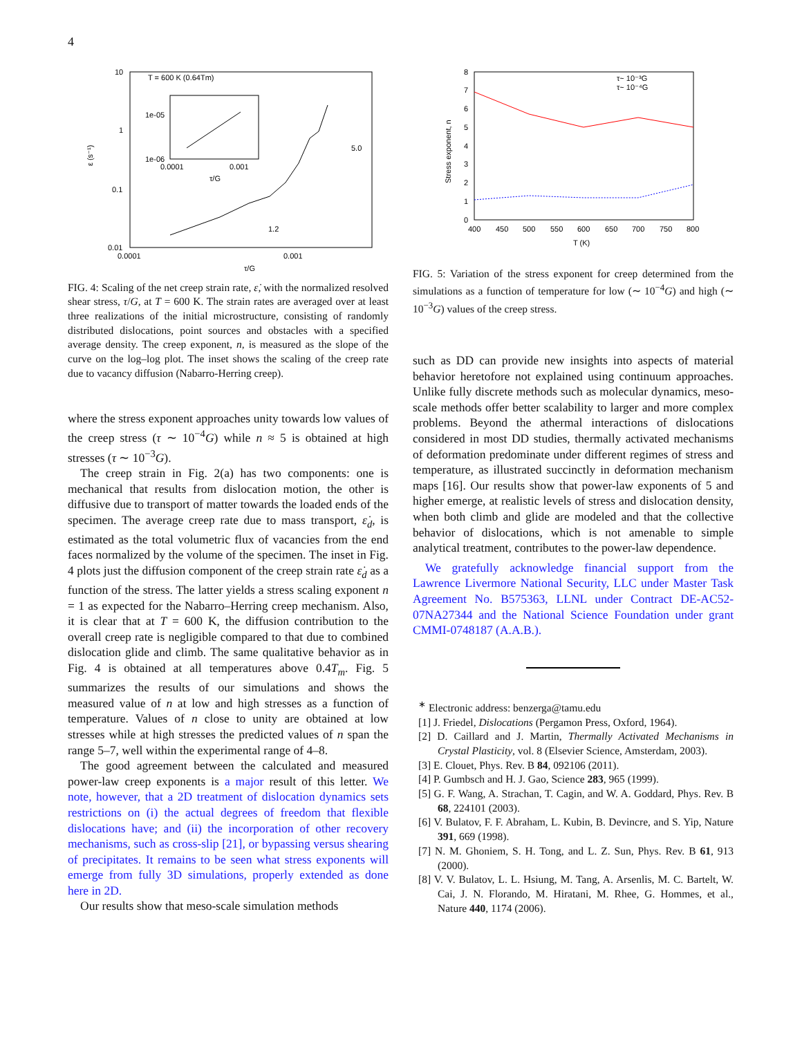4
10
1
0.1
0.01
0.0001
0.001
τ/G
ε (s⁻¹)
T = 600 K (0.64Tm)
1e-05
1e-06
0.0001
0.001
τ/G
5.0
1.2
FIG. 4: Scaling of the net creep strain rate, ε̇, with the normalized resolved shear stress, τ/G, at T = 600 K. The strain rates are averaged over at least three realizations of the initial microstructure, consisting of randomly distributed dislocations, point sources and obstacles with a specified average density. The creep exponent, n, is measured as the slope of the curve on the log–log plot. The inset shows the scaling of the creep rate due to vacancy diffusion (Nabarro-Herring creep).
where the stress exponent approaches unity towards low values of the creep stress (τ ∼ 10<sup>−4</sup>G) while n ≈ 5 is obtained at high stresses (τ ∼ 10<sup>−3</sup>G).
The creep strain in Fig. 2(a) has two components: one is mechanical that results from dislocation motion, the other is diffusive due to transport of matter towards the loaded ends of the specimen. The average creep rate due to mass transport, ε̇<sub>d</sub>, is estimated as the total volumetric flux of vacancies from the end faces normalized by the volume of the specimen. The inset in Fig. 4 plots just the diffusion component of the creep strain rate ε̇<sub>d</sub> as a function of the stress. The latter yields a stress scaling exponent n = 1 as expected for the Nabarro–Herring creep mechanism. Also, it is clear that at T = 600 K, the diffusion contribution to the overall creep rate is negligible compared to that due to combined dislocation glide and climb. The same qualitative behavior as in Fig. 4 is obtained at all temperatures above 0.4T<sub>m</sub>. Fig. 5 summarizes the results of our simulations and shows the measured value of n at low and high stresses as a function of temperature. Values of n close to unity are obtained at low stresses while at high stresses the predicted values of n span the range 5–7, well within the experimental range of 4–8.
The good agreement between the calculated and measured power-law creep exponents is a major result of this letter. We note, however, that a 2D treatment of dislocation dynamics sets restrictions on (i) the actual degrees of freedom that flexible dislocations have; and (ii) the incorporation of other recovery mechanisms, such as cross-slip [21], or bypassing versus shearing of precipitates. It remains to be seen what stress exponents will emerge from fully 3D simulations, properly extended as done here in 2D.
Our results show that meso-scale simulation methods
8
7
6
5
4
3
2
1
0
400
450
500
550
600
650
700
750
800
T (K)
Stress exponent, n
τ~ 10⁻³G
τ~ 10⁻⁴G
FIG. 5: Variation of the stress exponent for creep determined from the simulations as a function of temperature for low (∼ 10<sup>−4</sup>G) and high (∼ 10<sup>−3</sup>G) values of the creep stress.
such as DD can provide new insights into aspects of material behavior heretofore not explained using continuum approaches. Unlike fully discrete methods such as molecular dynamics, meso-scale methods offer better scalability to larger and more complex problems. Beyond the athermal interactions of dislocations considered in most DD studies, thermally activated mechanisms of deformation predominate under different regimes of stress and temperature, as illustrated succinctly in deformation mechanism maps [16]. Our results show that power-law exponents of 5 and higher emerge, at realistic levels of stress and dislocation density, when both climb and glide are modeled and that the collective behavior of dislocations, which is not amenable to simple analytical treatment, contributes to the power-law dependence.
We gratefully acknowledge financial support from the Lawrence Livermore National Security, LLC under Master Task Agreement No. B575363, LLNL under Contract DE-AC52-07NA27344 and the National Science Foundation under grant CMMI-0748187 (A.A.B.).
<sup>∗</sup> Electronic address: benzerga@tamu.edu
[1] J. Friedel, Dislocations (Pergamon Press, Oxford, 1964).
[2] D. Caillard and J. Martin, Thermally Activated Mechanisms in Crystal Plasticity, vol. 8 (Elsevier Science, Amsterdam, 2003).
[3] E. Clouet, Phys. Rev. B 84, 092106 (2011).
[4] P. Gumbsch and H. J. Gao, Science 283, 965 (1999).
[5] G. F. Wang, A. Strachan, T. Cagin, and W. A. Goddard, Phys. Rev. B 68, 224101 (2003).
[6] V. Bulatov, F. F. Abraham, L. Kubin, B. Devincre, and S. Yip, Nature 391, 669 (1998).
[7] N. M. Ghoniem, S. H. Tong, and L. Z. Sun, Phys. Rev. B 61, 913 (2000).
[8] V. V. Bulatov, L. L. Hsiung, M. Tang, A. Arsenlis, M. C. Bartelt, W. Cai, J. N. Florando, M. Hiratani, M. Rhee, G. Hommes, et al., Nature 440, 1174 (2006).